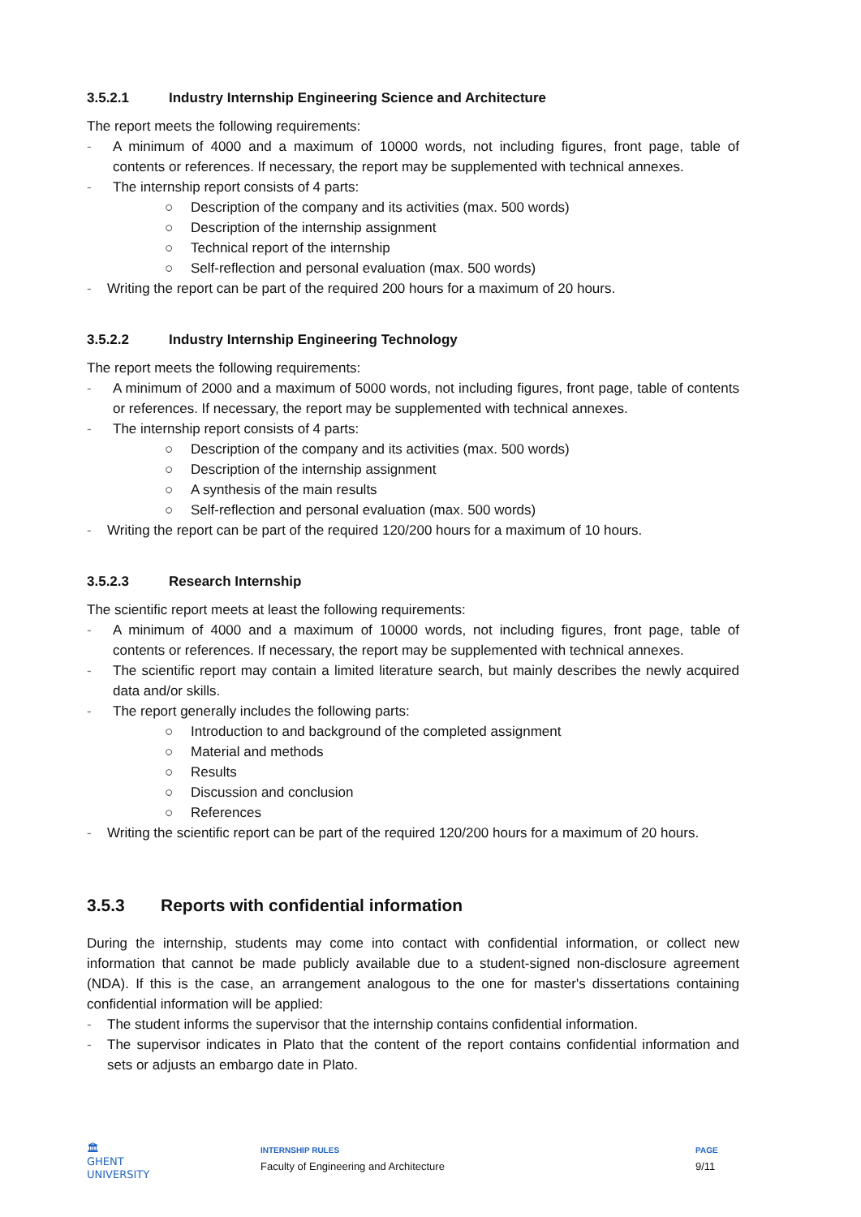3.5.2.1 Industry Internship Engineering Science and Architecture
The report meets the following requirements:
- A minimum of 4000 and a maximum of 10000 words, not including figures, front page, table of contents or references. If necessary, the report may be supplemented with technical annexes.
- The internship report consists of 4 parts:
○
Description of the company and its activities (max. 500 words)
○
Description of the internship assignment
○
Technical report of the internship
○
Self-reflection and personal evaluation (max. 500 words)
- Writing the report can be part of the required 200 hours for a maximum of 20 hours.
3.5.2.2 Industry Internship Engineering Technology
The report meets the following requirements:
- A minimum of 2000 and a maximum of 5000 words, not including figures, front page, table of contents or references. If necessary, the report may be supplemented with technical annexes.
- The internship report consists of 4 parts:
○
Description of the company and its activities (max. 500 words)
○
Description of the internship assignment
○
A synthesis of the main results
○
Self-reflection and personal evaluation (max. 500 words)
- Writing the report can be part of the required 120/200 hours for a maximum of 10 hours.
3.5.2.3 Research Internship
The scientific report meets at least the following requirements:
- A minimum of 4000 and a maximum of 10000 words, not including figures, front page, table of contents or references. If necessary, the report may be supplemented with technical annexes.
- The scientific report may contain a limited literature search, but mainly describes the newly acquired data and/or skills.
- The report generally includes the following parts:
○
Introduction to and background of the completed assignment
○
Material and methods
○
Results
○
Discussion and conclusion
○
References
- Writing the scientific report can be part of the required 120/200 hours for a maximum of 20 hours.
3.5.3 Reports with confidential information
During the internship, students may come into contact with confidential information, or collect new information that cannot be made publicly available due to a student-signed non-disclosure agreement (NDA). If this is the case, an arrangement analogous to the one for master's dissertations containing confidential information will be applied:
- The student informs the supervisor that the internship contains confidential information.
- The supervisor indicates in Plato that the content of the report contains confidential information and sets or adjusts an embargo date in Plato.
🏛
GHENT
UNIVERSITY
INTERNSHIP RULES
Faculty of Engineering and Architecture
PAGE
9/11